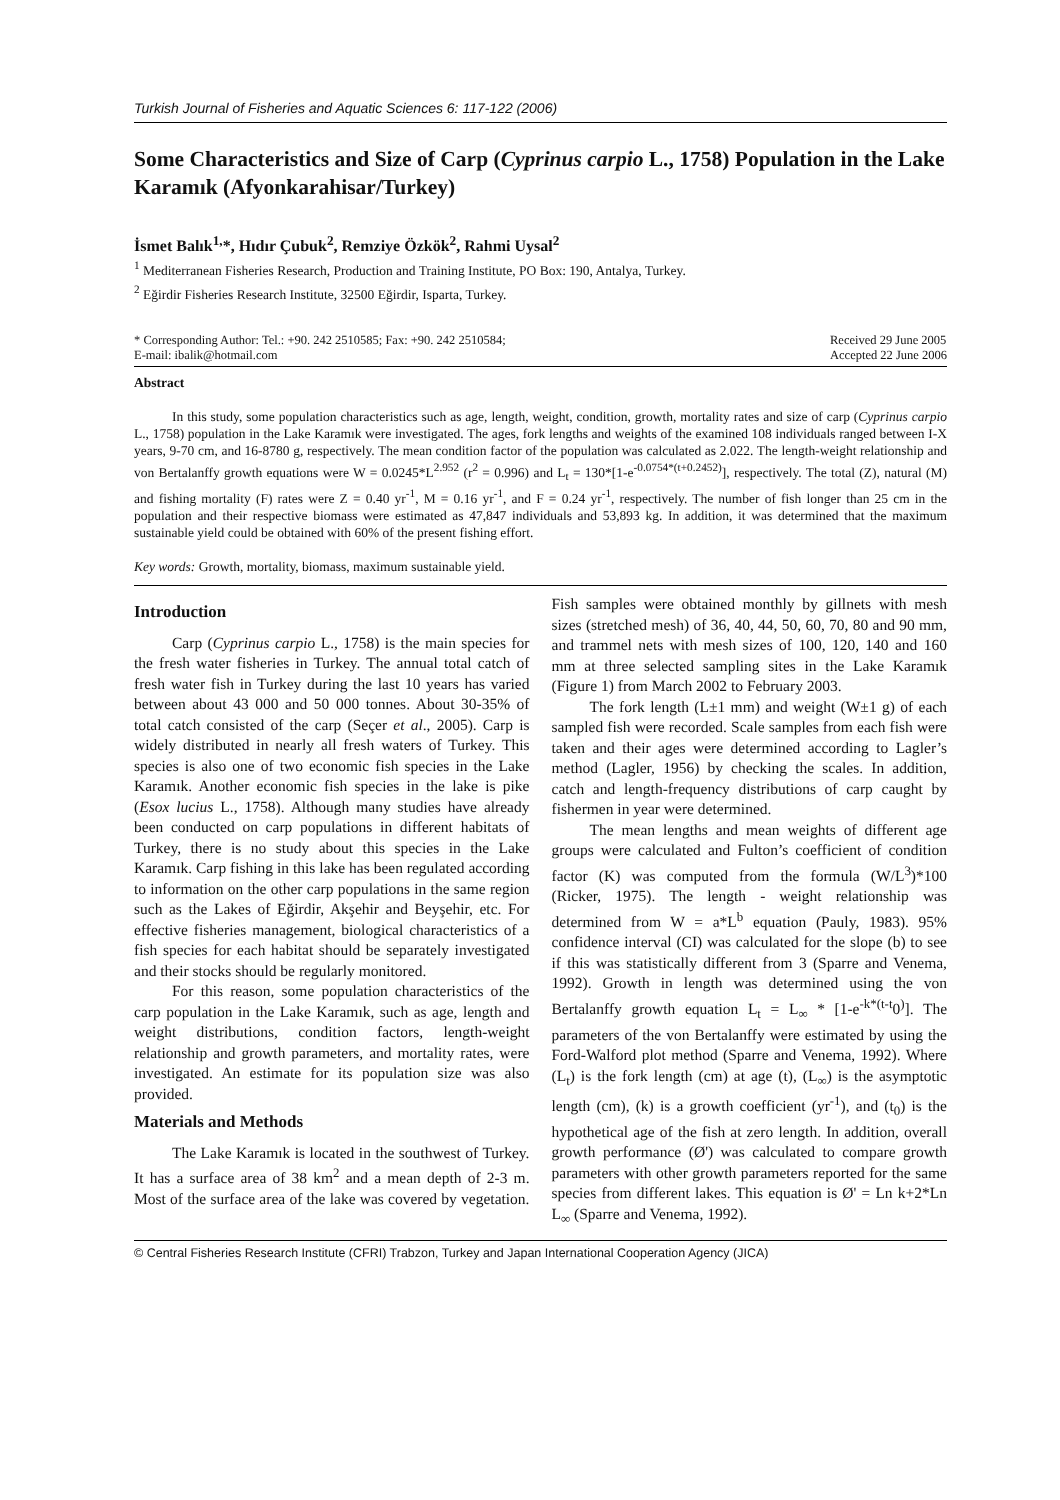Turkish Journal of Fisheries and Aquatic Sciences 6: 117-122 (2006)
Some Characteristics and Size of Carp (Cyprinus carpio L., 1758) Population in the Lake Karamık (Afyonkarahisar/Turkey)
İsmet Balık<sup>1,</sup>*, Hıdır Çubuk<sup>2</sup>, Remziye Özkök<sup>2</sup>, Rahmi Uysal<sup>2</sup>
<sup>1</sup> Mediterranean Fisheries Research, Production and Training Institute, PO Box: 190, Antalya, Turkey.
<sup>2</sup> Eğirdir Fisheries Research Institute, 32500 Eğirdir, Isparta, Turkey.
* Corresponding Author: Tel.: +90. 242 2510585; Fax: +90. 242 2510584;
E-mail: ibalik@hotmail.com
Received 29 June 2005
Accepted 22 June 2006
Abstract
In this study, some population characteristics such as age, length, weight, condition, growth, mortality rates and size of carp (Cyprinus carpio L., 1758) population in the Lake Karamık were investigated. The ages, fork lengths and weights of the examined 108 individuals ranged between I-X years, 9-70 cm, and 16-8780 g, respectively. The mean condition factor of the population was calculated as 2.022. The length-weight relationship and von Bertalanffy growth equations were W = 0.0245*L<sup>2.952</sup> (r<sup>2</sup> = 0.996) and L<sub>t</sub> = 130*[1-e<sup>-0.0754*(t+0.2452)</sup>], respectively. The total (Z), natural (M) and fishing mortality (F) rates were Z = 0.40 yr<sup>-1</sup>, M = 0.16 yr<sup>-1</sup>, and F = 0.24 yr<sup>-1</sup>, respectively. The number of fish longer than 25 cm in the population and their respective biomass were estimated as 47,847 individuals and 53,893 kg. In addition, it was determined that the maximum sustainable yield could be obtained with 60% of the present fishing effort.
Key words: Growth, mortality, biomass, maximum sustainable yield.
Introduction
Carp (Cyprinus carpio L., 1758) is the main species for the fresh water fisheries in Turkey. The annual total catch of fresh water fish in Turkey during the last 10 years has varied between about 43 000 and 50 000 tonnes. About 30-35% of total catch consisted of the carp (Seçer et al., 2005). Carp is widely distributed in nearly all fresh waters of Turkey. This species is also one of two economic fish species in the Lake Karamık. Another economic fish species in the lake is pike (Esox lucius L., 1758). Although many studies have already been conducted on carp populations in different habitats of Turkey, there is no study about this species in the Lake Karamık. Carp fishing in this lake has been regulated according to information on the other carp populations in the same region such as the Lakes of Eğirdir, Akşehir and Beyşehir, etc. For effective fisheries management, biological characteristics of a fish species for each habitat should be separately investigated and their stocks should be regularly monitored.
For this reason, some population characteristics of the carp population in the Lake Karamık, such as age, length and weight distributions, condition factors, length-weight relationship and growth parameters, and mortality rates, were investigated. An estimate for its population size was also provided.
Materials and Methods
The Lake Karamık is located in the southwest of Turkey. It has a surface area of 38 km<sup>2</sup> and a mean depth of 2-3 m. Most of the surface area of the lake was covered by vegetation. Fish samples were obtained monthly by gillnets with mesh sizes (stretched mesh) of 36, 40, 44, 50, 60, 70, 80 and 90 mm, and trammel nets with mesh sizes of 100, 120, 140 and 160 mm at three selected sampling sites in the Lake Karamık (Figure 1) from March 2002 to February 2003.
The fork length (L±1 mm) and weight (W±1 g) of each sampled fish were recorded. Scale samples from each fish were taken and their ages were determined according to Lagler’s method (Lagler, 1956) by checking the scales. In addition, catch and length-frequency distributions of carp caught by fishermen in year were determined.
The mean lengths and mean weights of different age groups were calculated and Fulton’s coefficient of condition factor (K) was computed from the formula (W/L<sup>3</sup>)*100 (Ricker, 1975). The length - weight relationship was determined from W = a*L<sup>b</sup> equation (Pauly, 1983). 95% confidence interval (CI) was calculated for the slope (b) to see if this was statistically different from 3 (Sparre and Venema, 1992). Growth in length was determined using the von Bertalanffy growth equation L<sub>t</sub> = L<sub>∞</sub> * [1-e<sup>-k*(t-t</sup>0<sup>)</sup>]. The parameters of the von Bertalanffy were estimated by using the Ford-Walford plot method (Sparre and Venema, 1992). Where (L<sub>t</sub>) is the fork length (cm) at age (t), (L<sub>∞</sub>) is the asymptotic length (cm), (k) is a growth coefficient (yr<sup>-1</sup>), and (t<sub>0</sub>) is the hypothetical age of the fish at zero length. In addition, overall growth performance (Ø') was calculated to compare growth parameters with other growth parameters reported for the same species from different lakes. This equation is Ø' = Ln k+2*Ln L<sub>∞</sub> (Sparre and Venema, 1992).
© Central Fisheries Research Institute (CFRI) Trabzon, Turkey and Japan International Cooperation Agency (JICA)